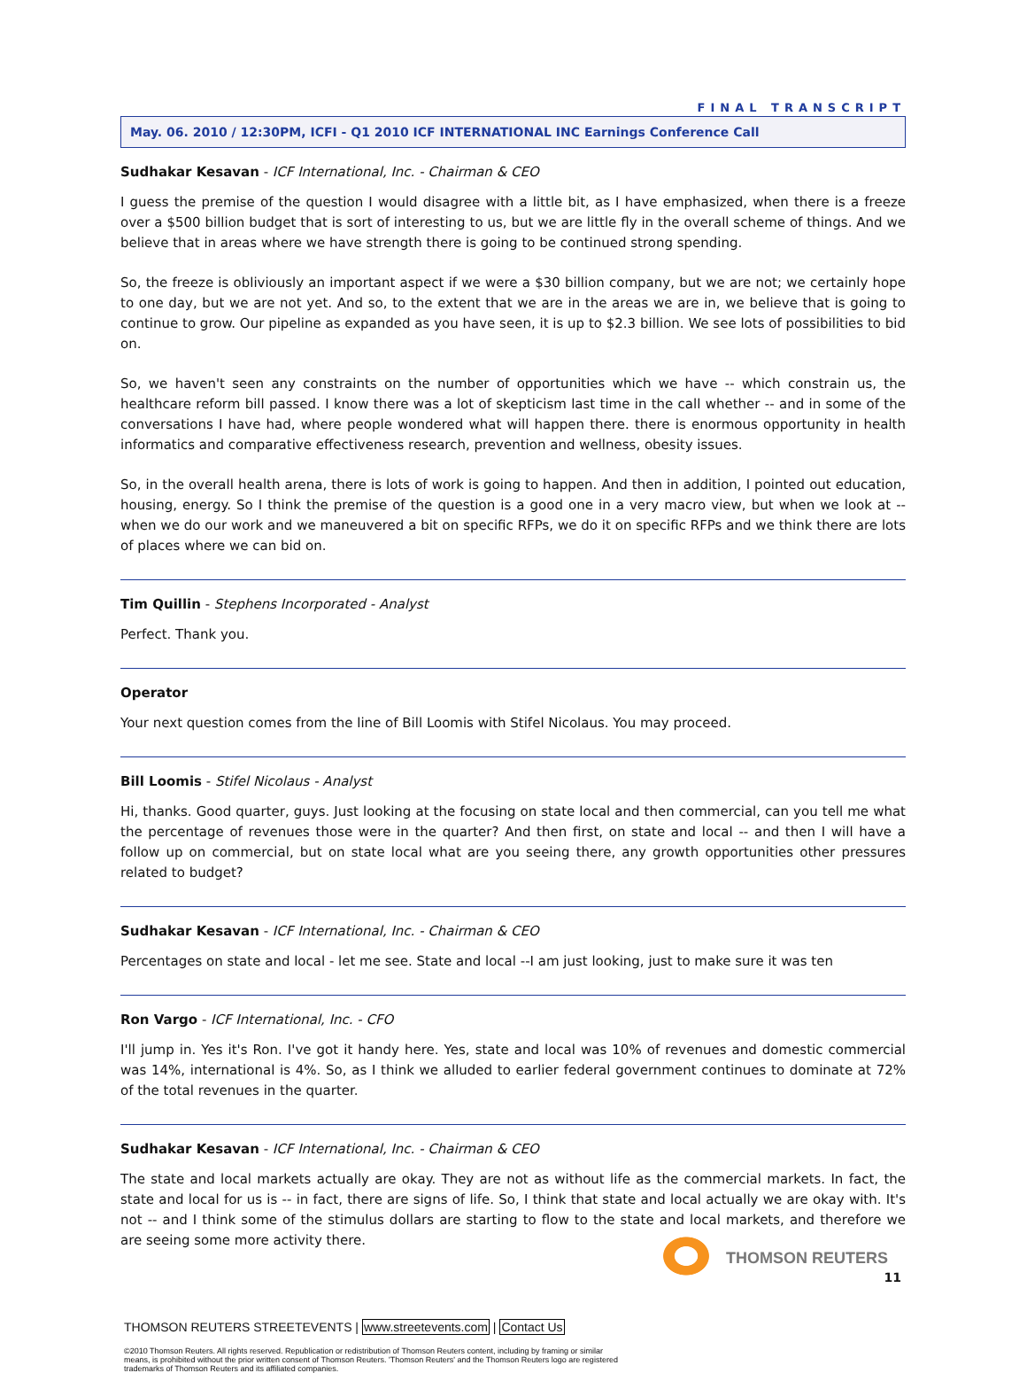FINAL TRANSCRIPT
May. 06. 2010 / 12:30PM, ICFI - Q1 2010 ICF INTERNATIONAL INC Earnings Conference Call
Sudhakar Kesavan - ICF International, Inc. - Chairman & CEO
I guess the premise of the question I would disagree with a little bit, as I have emphasized, when there is a freeze over a $500 billion budget that is sort of interesting to us, but we are little fly in the overall scheme of things. And we believe that in areas where we have strength there is going to be continued strong spending.
So, the freeze is obliviously an important aspect if we were a $30 billion company, but we are not; we certainly hope to one day, but we are not yet. And so, to the extent that we are in the areas we are in, we believe that is going to continue to grow. Our pipeline as expanded as you have seen, it is up to $2.3 billion. We see lots of possibilities to bid on.
So, we haven't seen any constraints on the number of opportunities which we have -- which constrain us, the healthcare reform bill passed. I know there was a lot of skepticism last time in the call whether -- and in some of the conversations I have had, where people wondered what will happen there. there is enormous opportunity in health informatics and comparative effectiveness research, prevention and wellness, obesity issues.
So, in the overall health arena, there is lots of work is going to happen. And then in addition, I pointed out education, housing, energy. So I think the premise of the question is a good one in a very macro view, but when we look at -- when we do our work and we maneuvered a bit on specific RFPs, we do it on specific RFPs and we think there are lots of places where we can bid on.
Tim Quillin - Stephens Incorporated - Analyst
Perfect. Thank you.
Operator
Your next question comes from the line of Bill Loomis with Stifel Nicolaus. You may proceed.
Bill Loomis - Stifel Nicolaus - Analyst
Hi, thanks. Good quarter, guys. Just looking at the focusing on state local and then commercial, can you tell me what the percentage of revenues those were in the quarter? And then first, on state and local -- and then I will have a follow up on commercial, but on state local what are you seeing there, any growth opportunities other pressures related to budget?
Sudhakar Kesavan - ICF International, Inc. - Chairman & CEO
Percentages on state and local - let me see. State and local --I am just looking, just to make sure it was ten
Ron Vargo - ICF International, Inc. - CFO
I'll jump in. Yes it's Ron. I've got it handy here. Yes, state and local was 10% of revenues and domestic commercial was 14%, international is 4%. So, as I think we alluded to earlier federal government continues to dominate at 72% of the total revenues in the quarter.
Sudhakar Kesavan - ICF International, Inc. - Chairman & CEO
The state and local markets actually are okay. They are not as without life as the commercial markets. In fact, the state and local for us is -- in fact, there are signs of life. So, I think that state and local actually we are okay with. It's not -- and I think some of the stimulus dollars are starting to flow to the state and local markets, and therefore we are seeing some more activity there.
11
THOMSON REUTERS STREETEVENTS | www.streetevents.com | Contact Us
©2010 Thomson Reuters. All rights reserved. Republication or redistribution of Thomson Reuters content, including by framing or similar means, is prohibited without the prior written consent of Thomson Reuters. 'Thomson Reuters' and the Thomson Reuters logo are registered trademarks of Thomson Reuters and its affiliated companies.
THOMSON REUTERS